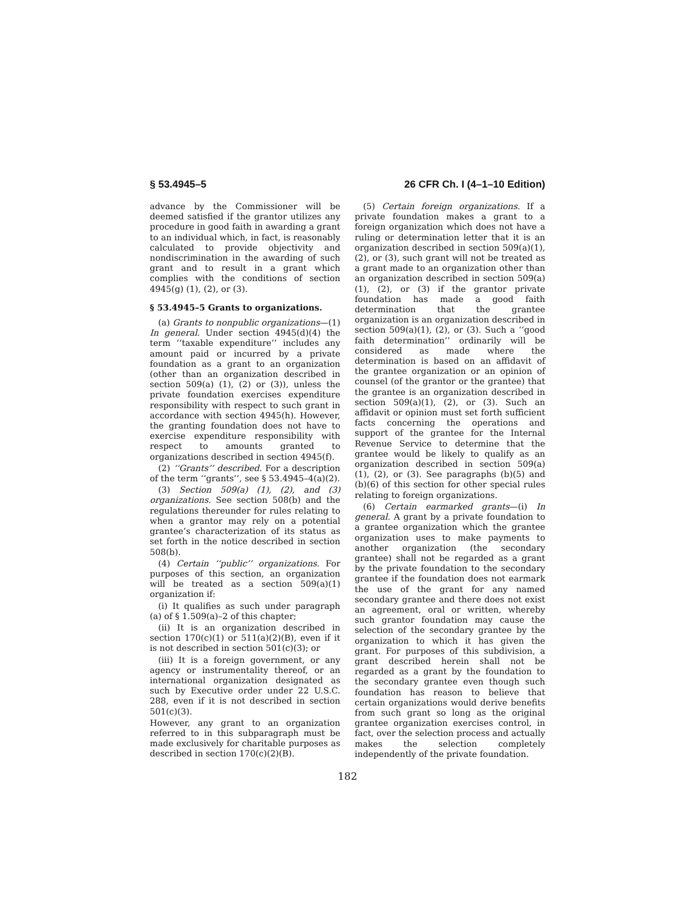§ 53.4945–5 26 CFR Ch. I (4–1–10 Edition)
advance by the Commissioner will be deemed satisfied if the grantor utilizes any procedure in good faith in awarding a grant to an individual which, in fact, is reasonably calculated to provide objectivity and nondiscrimination in the awarding of such grant and to result in a grant which complies with the conditions of section 4945(g) (1), (2), or (3).
§ 53.4945–5 Grants to organizations.
(a) Grants to nonpublic organizations—(1) In general. Under section 4945(d)(4) the term ‘‘taxable expenditure’’ includes any amount paid or incurred by a private foundation as a grant to an organization (other than an organization described in section 509(a) (1), (2) or (3)), unless the private foundation exercises expenditure responsibility with respect to such grant in accordance with section 4945(h). However, the granting foundation does not have to exercise expenditure responsibility with respect to amounts granted to organizations described in section 4945(f).
(2) ‘‘Grants’’ described. For a description of the term ‘‘grants’’, see § 53.4945–4(a)(2).
(3) Section 509(a) (1), (2), and (3) organizations. See section 508(b) and the regulations thereunder for rules relating to when a grantor may rely on a potential grantee’s characterization of its status as set forth in the notice described in section 508(b).
(4) Certain ‘‘public’’ organizations. For purposes of this section, an organization will be treated as a section 509(a)(1) organization if:
(i) It qualifies as such under paragraph (a) of § 1.509(a)–2 of this chapter;
(ii) It is an organization described in section 170(c)(1) or 511(a)(2)(B), even if it is not described in section 501(c)(3); or
(iii) It is a foreign government, or any agency or instrumentality thereof, or an international organization designated as such by Executive order under 22 U.S.C. 288, even if it is not described in section 501(c)(3).
However, any grant to an organization referred to in this subparagraph must be made exclusively for charitable purposes as described in section 170(c)(2)(B).
(5) Certain foreign organizations. If a private foundation makes a grant to a foreign organization which does not have a ruling or determination letter that it is an organization described in section 509(a)(1), (2), or (3), such grant will not be treated as a grant made to an organization other than an organization described in section 509(a)(1), (2), or (3) if the grantor private foundation has made a good faith determination that the grantee organization is an organization described in section 509(a)(1), (2), or (3). Such a ‘‘good faith determination’’ ordinarily will be considered as made where the determination is based on an affidavit of the grantee organization or an opinion of counsel (of the grantor or the grantee) that the grantee is an organization described in section 509(a)(1), (2), or (3). Such an affidavit or opinion must set forth sufficient facts concerning the operations and support of the grantee for the Internal Revenue Service to determine that the grantee would be likely to qualify as an organization described in section 509(a) (1), (2), or (3). See paragraphs (b)(5) and (b)(6) of this section for other special rules relating to foreign organizations.
(6) Certain earmarked grants—(i) In general. A grant by a private foundation to a grantee organization which the grantee organization uses to make payments to another organization (the secondary grantee) shall not be regarded as a grant by the private foundation to the secondary grantee if the foundation does not earmark the use of the grant for any named secondary grantee and there does not exist an agreement, oral or written, whereby such grantor foundation may cause the selection of the secondary grantee by the organization to which it has given the grant. For purposes of this subdivision, a grant described herein shall not be regarded as a grant by the foundation to the secondary grantee even though such foundation has reason to believe that certain organizations would derive benefits from such grant so long as the original grantee organization exercises control, in fact, over the selection process and actually makes the selection completely independently of the private foundation.
182